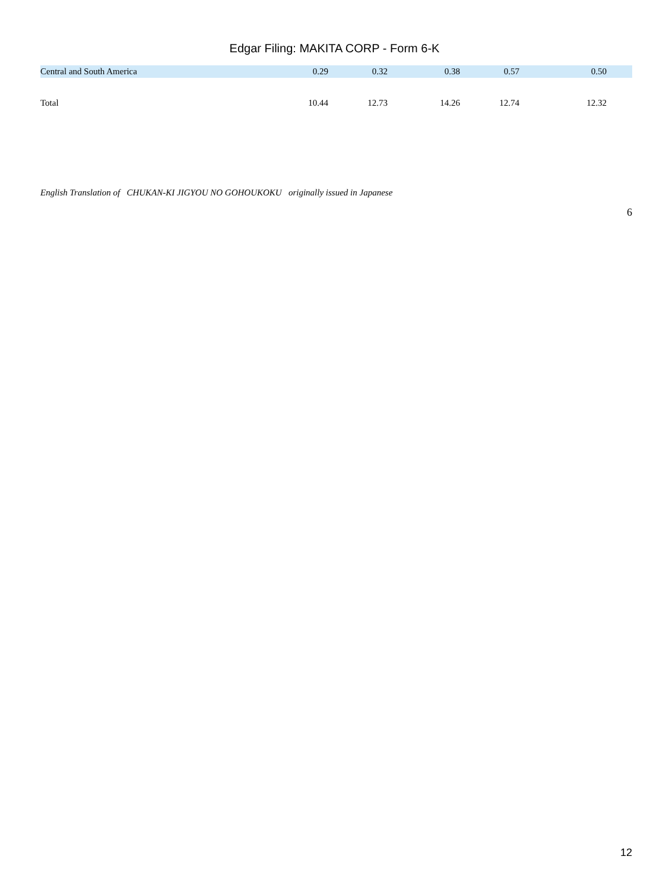Edgar Filing: MAKITA CORP - Form 6-K
| Central and South America | 0.29 | 0.32 | 0.38 | 0.57 | 0.50 | |
| Total | 10.44 | 12.73 | 14.26 | 12.74 | 12.32 | |
English Translation of CHUKAN-KI JIGYOU NO GOHOUKOKU originally issued in Japanese
6
12